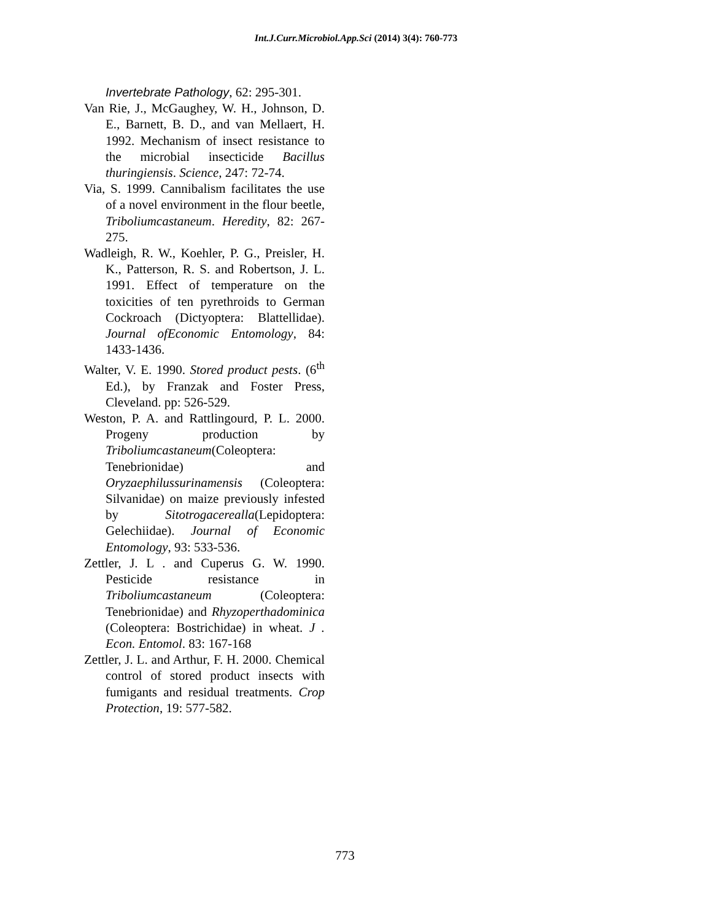Int.J.Curr.Microbiol.App.Sci (2014) 3(4): 760-773
Invertebrate Pathology, 62: 295-301.
Van Rie, J., McGaughey, W. H., Johnson, D. E., Barnett, B. D., and van Mellaert, H. 1992. Mechanism of insect resistance to the microbial insecticide Bacillus thuringiensis. Science, 247: 72-74.
Via, S. 1999. Cannibalism facilitates the use of a novel environment in the flour beetle, Triboliumcastaneum. Heredity, 82: 267-275.
Wadleigh, R. W., Koehler, P. G., Preisler, H. K., Patterson, R. S. and Robertson, J. L. 1991. Effect of temperature on the toxicities of ten pyrethroids to German Cockroach (Dictyoptera: Blattellidae). Journal ofEconomic Entomology, 84: 1433-1436.
Walter, V. E. 1990. Stored product pests. (6<sup>th</sup> Ed.), by Franzak and Foster Press, Cleveland. pp: 526-529.
Weston, P. A. and Rattlingourd, P. L. 2000. Progeny production by Triboliumcastaneum(Coleoptera: Tenebrionidae) and Oryzaephilussurinamensis (Coleoptera: Silvanidae) on maize previously infested by Sitotrogacerealla(Lepidoptera: Gelechiidae). Journal of Economic Entomology, 93: 533-536.
Zettler, J. L . and Cuperus G. W. 1990. Pesticide resistance in Triboliumcastaneum (Coleoptera: Tenebrionidae) and Rhyzoperthadominica (Coleoptera: Bostrichidae) in wheat. J . Econ. Entomol. 83: 167-168
Zettler, J. L. and Arthur, F. H. 2000. Chemical control of stored product insects with fumigants and residual treatments. Crop Protection, 19: 577-582.
773